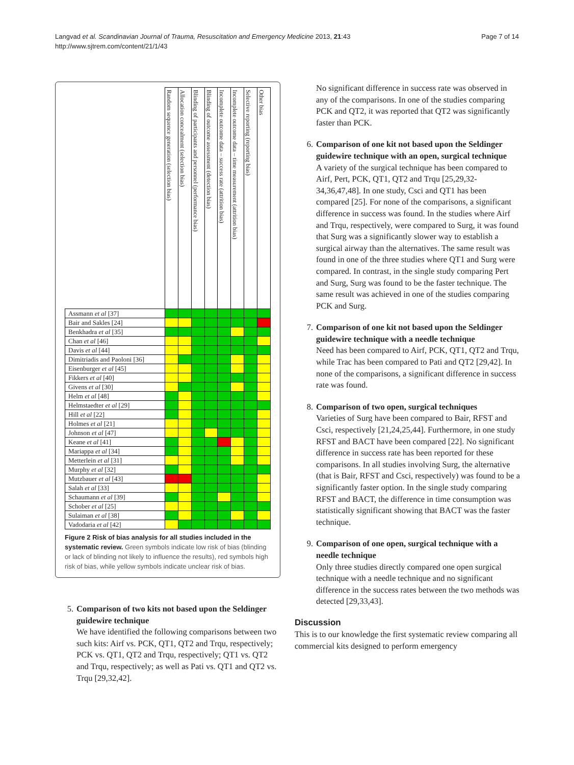Langvad et al. Scandinavian Journal of Trauma, Resuscitation and Emergency Medicine 2013, 21:43
http://www.sjtrem.com/content/21/1/43
Page 7 of 14
| | Random sequence generation (selection bias) | Allocation concealment (selection bias) | Blinding of participants and personnel (performance bias) | Blinding of outcome assessment (detection bias) | Incomplete outcome data – success rate (attrition bias) | Incomplete outcome data – time measurement (attrition bias) | Selective reporting (reporting bias) | Other bias |
| --- | --- | --- | --- | --- | --- | --- | --- | --- |
| Assmann et al [37] | | | | | | | | |
| Bair and Sakles [24] | | | | | | | | |
| Benkhadra et al [35] | | | | | | | | |
| Chan et al [46] | | | | | | | | |
| Davis et al [44] | | | | | | | | |
| Dimitriadis and Paoloni [36] | | | | | | | | |
| Eisenburger et al [45] | | | | | | | | |
| Fikkers et al [40] | | | | | | | | |
| Givens et al [30] | | | | | | | | |
| Helm et al [48] | | | | | | | | |
| Helmstaedter et al [29] | | | | | | | | |
| Hill et al [22] | | | | | | | | |
| Holmes et al [21] | | | | | | | | |
| Johnson et al [47] | | | | | | | | |
| Keane et al [41] | | | | | | | | |
| Mariappa et al [34] | | | | | | | | |
| Metterlein et al [31] | | | | | | | | |
| Murphy et al [32] | | | | | | | | |
| Mutzbauer et al [43] | | | | | | | | |
| Salah et al [33] | | | | | | | | |
| Schaumann et al [39] | | | | | | | | |
| Schober et al [25] | | | | | | | | |
| Sulaiman et al [38] | | | | | | | | |
| Vadodaria et al [42] | | | | | | | | |
Figure 2 Risk of bias analysis for all studies included in the systematic review. Green symbols indicate low risk of bias (blinding or lack of blinding not likely to influence the results), red symbols high risk of bias, while yellow symbols indicate unclear risk of bias.
5. Comparison of two kits not based upon the Seldinger guidewire technique
We have identified the following comparisons between two such kits: Airf vs. PCK, QT1, QT2 and Trqu, respectively; PCK vs. QT1, QT2 and Trqu, respectively; QT1 vs. QT2 and Trqu, respectively; as well as Pati vs. QT1 and QT2 vs. Trqu [29,32,42].
No significant difference in success rate was observed in any of the comparisons. In one of the studies comparing PCK and QT2, it was reported that QT2 was significantly faster than PCK.
6. Comparison of one kit not based upon the Seldinger guidewire technique with an open, surgical technique
A variety of the surgical technique has been compared to Airf, Pert, PCK, QT1, QT2 and Trqu [25,29,32-34,36,47,48]. In one study, Csci and QT1 has been compared [25]. For none of the comparisons, a significant difference in success was found. In the studies where Airf and Trqu, respectively, were compared to Surg, it was found that Surg was a significantly slower way to establish a surgical airway than the alternatives. The same result was found in one of the three studies where QT1 and Surg were compared. In contrast, in the single study comparing Pert and Surg, Surg was found to be the faster technique. The same result was achieved in one of the studies comparing PCK and Surg.
7. Comparison of one kit not based upon the Seldinger guidewire technique with a needle technique
Need has been compared to Airf, PCK, QT1, QT2 and Trqu, while Trac has been compared to Pati and QT2 [29,42]. In none of the comparisons, a significant difference in success rate was found.
8. Comparison of two open, surgical techniques
Varieties of Surg have been compared to Bair, RFST and Csci, respectively [21,24,25,44]. Furthermore, in one study RFST and BACT have been compared [22]. No significant difference in success rate has been reported for these comparisons. In all studies involving Surg, the alternative (that is Bair, RFST and Csci, respectively) was found to be a significantly faster option. In the single study comparing RFST and BACT, the difference in time consumption was statistically significant showing that BACT was the faster technique.
9. Comparison of one open, surgical technique with a needle technique
Only three studies directly compared one open surgical technique with a needle technique and no significant difference in the success rates between the two methods was detected [29,33,43].
Discussion
This is to our knowledge the first systematic review comparing all commercial kits designed to perform emergency